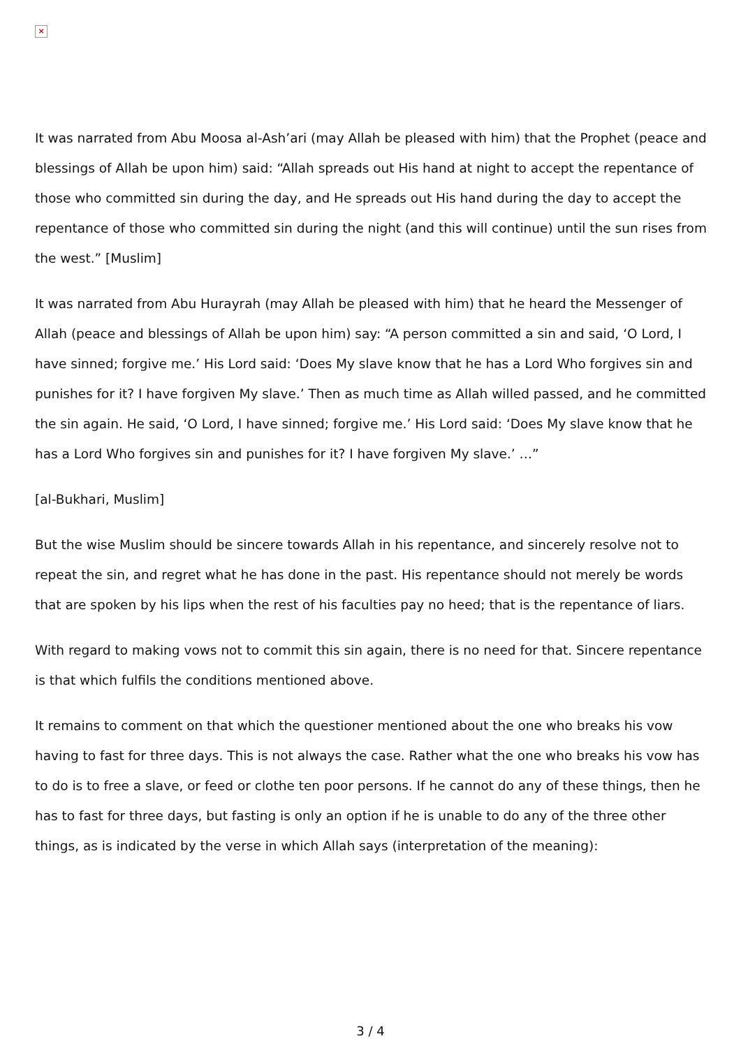×
It was narrated from Abu Moosa al-Ash’ari (may Allah be pleased with him) that the Prophet (peace and blessings of Allah be upon him) said: “Allah spreads out His hand at night to accept the repentance of those who committed sin during the day, and He spreads out His hand during the day to accept the repentance of those who committed sin during the night (and this will continue) until the sun rises from the west.” [Muslim]
It was narrated from Abu Hurayrah (may Allah be pleased with him) that he heard the Messenger of Allah (peace and blessings of Allah be upon him) say: “A person committed a sin and said, ‘O Lord, I have sinned; forgive me.’ His Lord said: ‘Does My slave know that he has a Lord Who forgives sin and punishes for it? I have forgiven My slave.’ Then as much time as Allah willed passed, and he committed the sin again. He said, ‘O Lord, I have sinned; forgive me.’ His Lord said: ‘Does My slave know that he has a Lord Who forgives sin and punishes for it? I have forgiven My slave.’ …”
[al-Bukhari, Muslim]
But the wise Muslim should be sincere towards Allah in his repentance, and sincerely resolve not to repeat the sin, and regret what he has done in the past. His repentance should not merely be words that are spoken by his lips when the rest of his faculties pay no heed; that is the repentance of liars.
With regard to making vows not to commit this sin again, there is no need for that. Sincere repentance is that which fulfils the conditions mentioned above.
It remains to comment on that which the questioner mentioned about the one who breaks his vow having to fast for three days. This is not always the case. Rather what the one who breaks his vow has to do is to free a slave, or feed or clothe ten poor persons. If he cannot do any of these things, then he has to fast for three days, but fasting is only an option if he is unable to do any of the three other things, as is indicated by the verse in which Allah says (interpretation of the meaning):
3 / 4